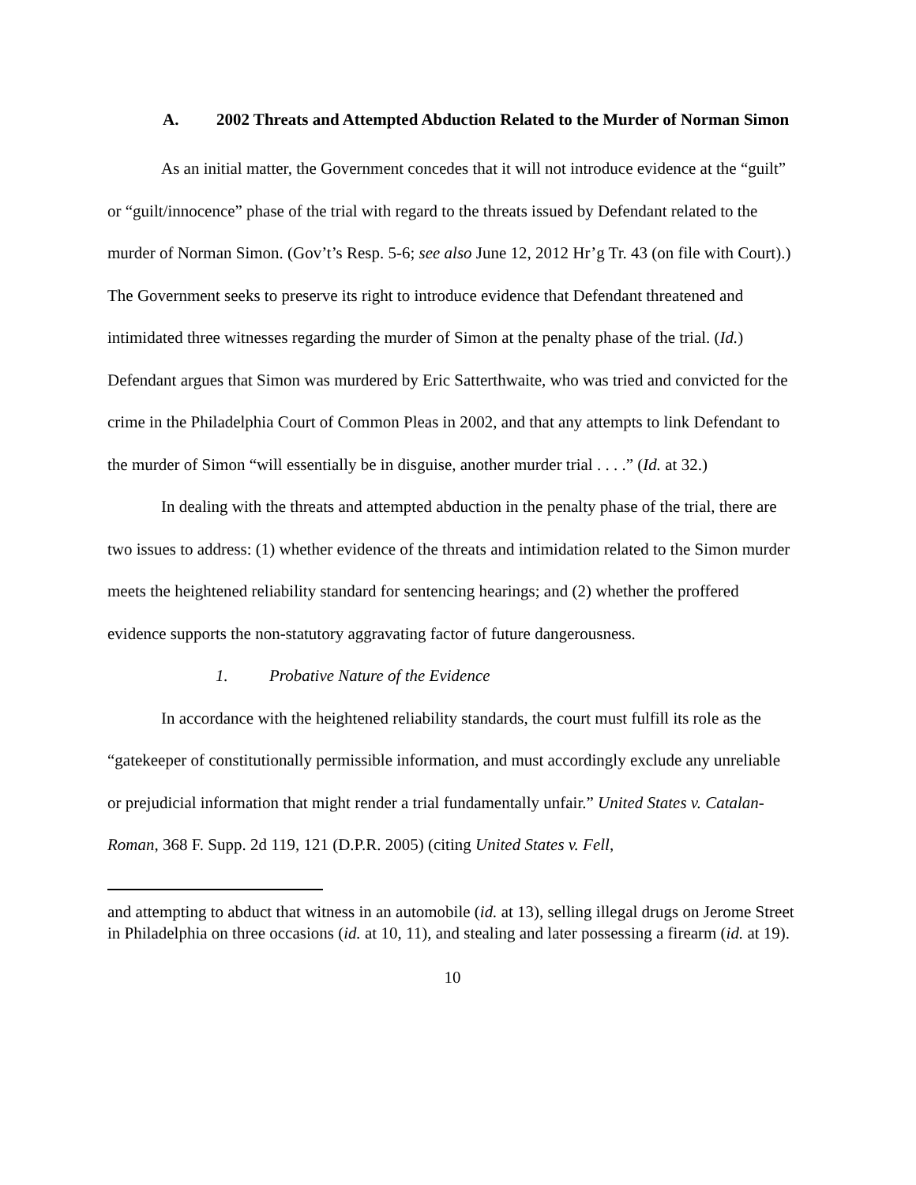A. 2002 Threats and Attempted Abduction Related to the Murder of Norman Simon
As an initial matter, the Government concedes that it will not introduce evidence at the “guilt” or “guilt/innocence” phase of the trial with regard to the threats issued by Defendant related to the murder of Norman Simon. (Gov’t’s Resp. 5-6; see also June 12, 2012 Hr’g Tr. 43 (on file with Court).) The Government seeks to preserve its right to introduce evidence that Defendant threatened and intimidated three witnesses regarding the murder of Simon at the penalty phase of the trial. (Id.) Defendant argues that Simon was murdered by Eric Satterthwaite, who was tried and convicted for the crime in the Philadelphia Court of Common Pleas in 2002, and that any attempts to link Defendant to the murder of Simon “will essentially be in disguise, another murder trial . . . .” (Id. at 32.)
In dealing with the threats and attempted abduction in the penalty phase of the trial, there are two issues to address: (1) whether evidence of the threats and intimidation related to the Simon murder meets the heightened reliability standard for sentencing hearings; and (2) whether the proffered evidence supports the non-statutory aggravating factor of future dangerousness.
1. Probative Nature of the Evidence
In accordance with the heightened reliability standards, the court must fulfill its role as the “gatekeeper of constitutionally permissible information, and must accordingly exclude any unreliable or prejudicial information that might render a trial fundamentally unfair.” United States v. Catalan-Roman, 368 F. Supp. 2d 119, 121 (D.P.R. 2005) (citing United States v. Fell,
and attempting to abduct that witness in an automobile (id. at 13), selling illegal drugs on Jerome Street in Philadelphia on three occasions (id. at 10, 11), and stealing and later possessing a firearm (id. at 19).
10